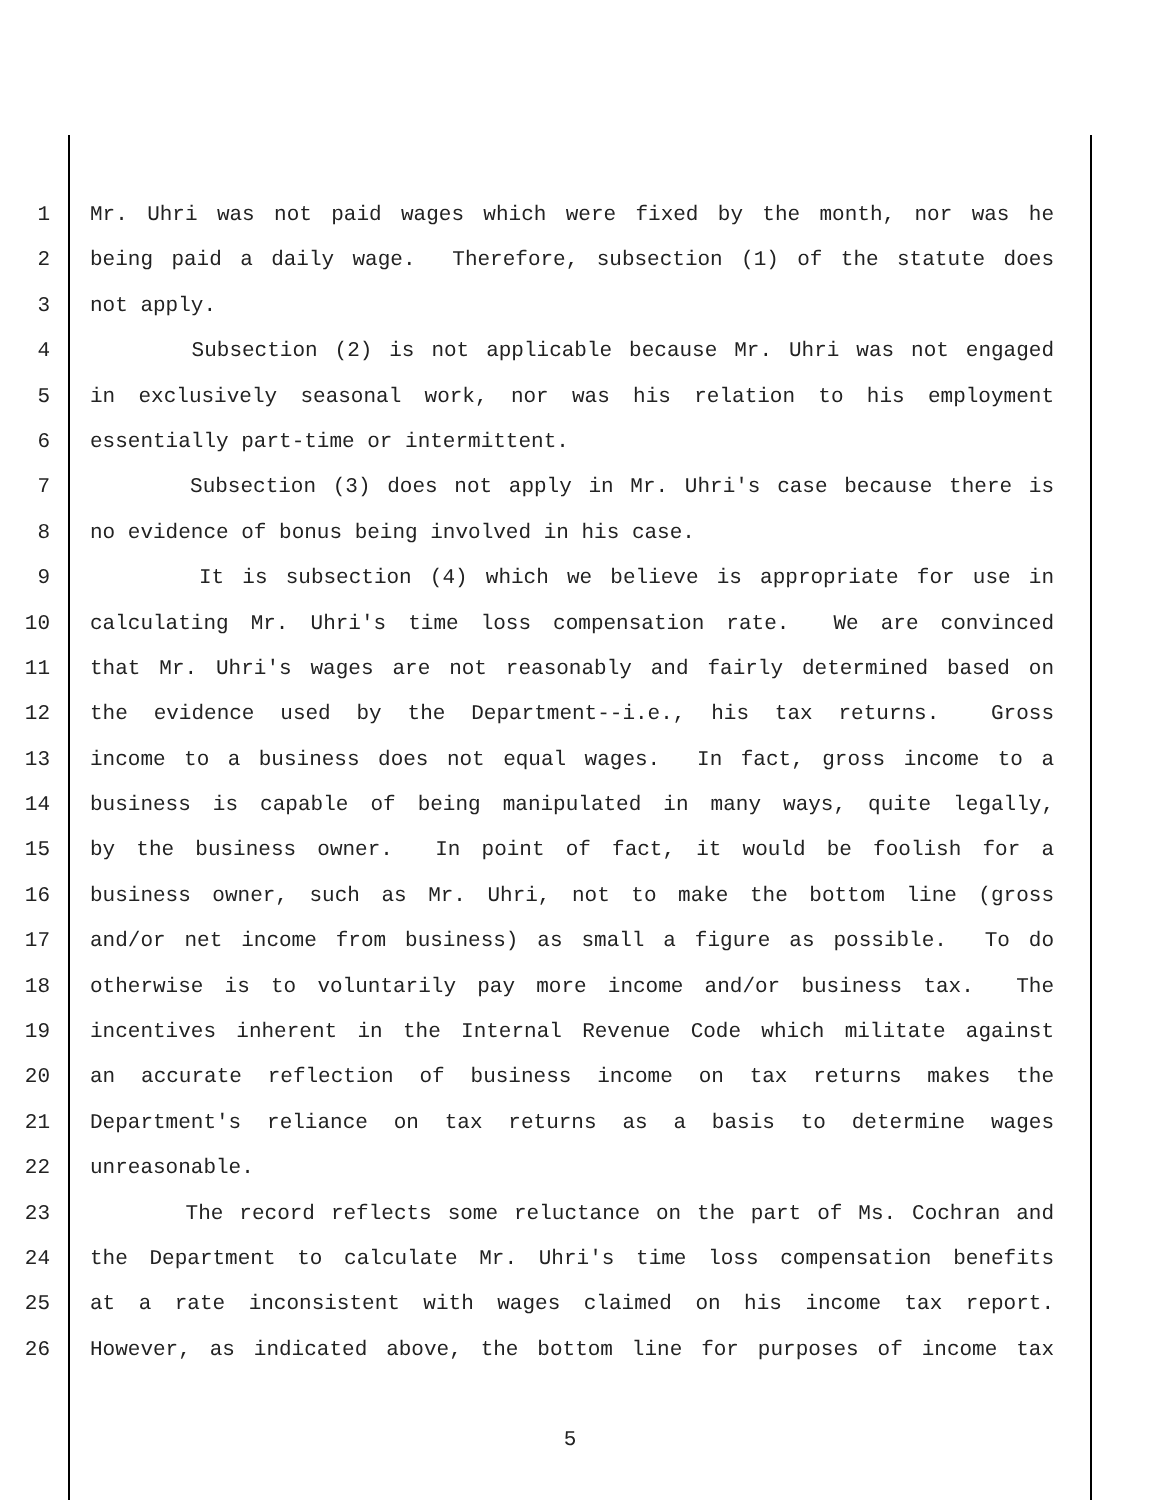1 Mr. Uhri was not paid wages which were fixed by the month, nor was he
2 being paid a daily wage. Therefore, subsection (1) of the statute does
3 not apply.
4 Subsection (2) is not applicable because Mr. Uhri was not engaged
5 in exclusively seasonal work, nor was his relation to his employment
6 essentially part-time or intermittent.
7 Subsection (3) does not apply in Mr. Uhri's case because there is
8 no evidence of bonus being involved in his case.
9 It is subsection (4) which we believe is appropriate for use in
10 calculating Mr. Uhri's time loss compensation rate. We are convinced
11 that Mr. Uhri's wages are not reasonably and fairly determined based on
12 the evidence used by the Department--i.e., his tax returns. Gross
13 income to a business does not equal wages. In fact, gross income to a
14 business is capable of being manipulated in many ways, quite legally,
15 by the business owner. In point of fact, it would be foolish for a
16 business owner, such as Mr. Uhri, not to make the bottom line (gross
17 and/or net income from business) as small a figure as possible. To do
18 otherwise is to voluntarily pay more income and/or business tax. The
19 incentives inherent in the Internal Revenue Code which militate against
20 an accurate reflection of business income on tax returns makes the
21 Department's reliance on tax returns as a basis to determine wages
22 unreasonable.
23 The record reflects some reluctance on the part of Ms. Cochran and
24 the Department to calculate Mr. Uhri's time loss compensation benefits
25 at a rate inconsistent with wages claimed on his income tax report.
26 However, as indicated above, the bottom line for purposes of income tax
5